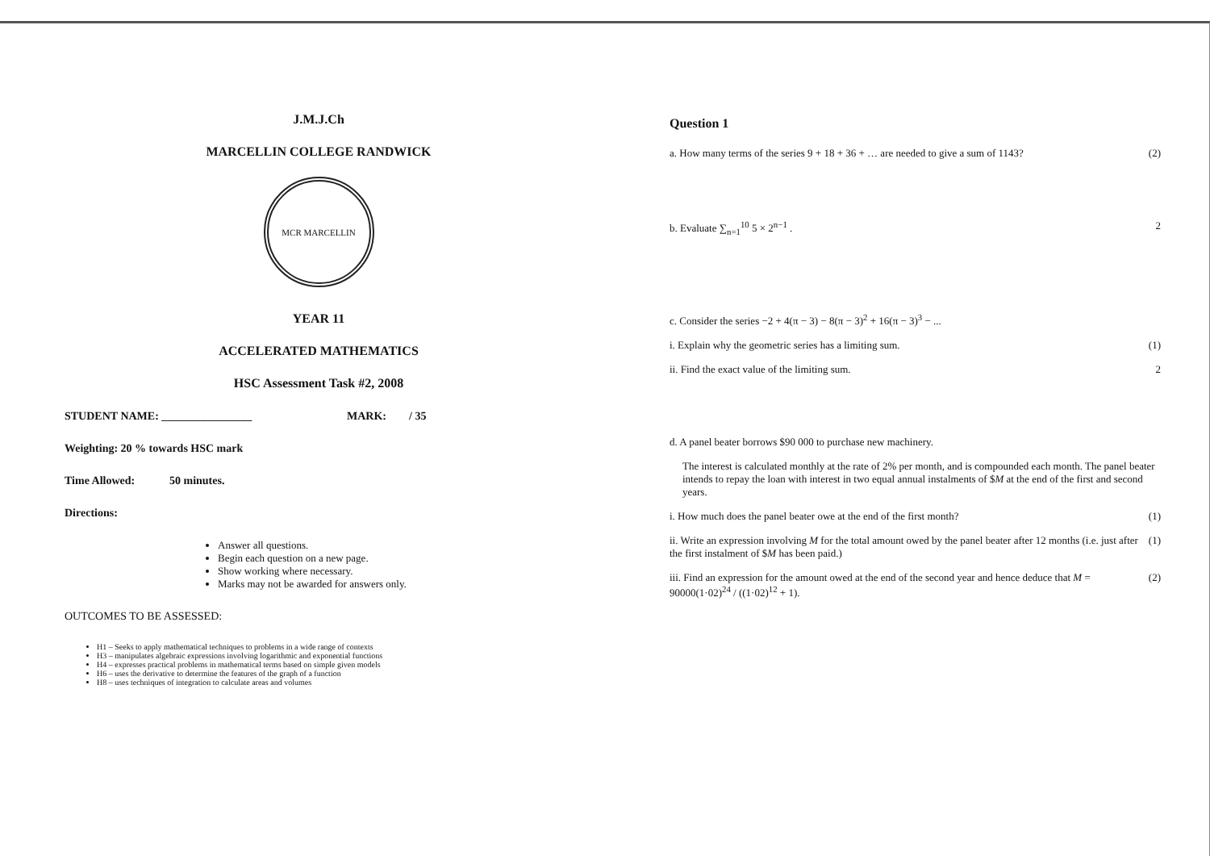J.M.J.Ch
MARCELLIN COLLEGE RANDWICK
MCR MARCELLIN
YEAR 11
ACCELERATED MATHEMATICS
HSC Assessment Task #2, 2008
STUDENT NAME: ________________ MARK: / 35
Weighting: 20 % towards HSC mark
Time Allowed: 50 minutes.
Directions:
Answer all questions.
Begin each question on a new page.
Show working where necessary.
Marks may not be awarded for answers only.
OUTCOMES TO BE ASSESSED:
H1 – Seeks to apply mathematical techniques to problems in a wide range of contexts
H3 – manipulates algebraic expressions involving logarithmic and exponential functions
H4 – expresses practical problems in mathematical terms based on simple given models
H6 – uses the derivative to determine the features of the graph of a function
H8 – uses techniques of integration to calculate areas and volumes
Question 1
a. How many terms of the series 9 + 18 + 36 + … are needed to give a sum of 1143? (2)
b. Evaluate ∑<sub>n=1</sub><sup>10</sup> 5 × 2<sup>n−1</sup> . 2
c. Consider the series −2 + 4(π − 3) − 8(π − 3)<sup>2</sup> + 16(π − 3)<sup>3</sup> − ...
i. Explain why the geometric series has a limiting sum. (1)
ii. Find the exact value of the limiting sum. 2
d. A panel beater borrows $90 000 to purchase new machinery.
The interest is calculated monthly at the rate of 2% per month, and is compounded each month. The panel beater intends to repay the loan with interest in two equal annual instalments of $M at the end of the first and second years.
i. How much does the panel beater owe at the end of the first month? (1)
ii. Write an expression involving M for the total amount owed by the panel beater after 12 months (i.e. just after the first instalment of $M has been paid.) (1)
iii. Find an expression for the amount owed at the end of the second year and hence deduce that M = 90000(1·02)<sup>24</sup> / ((1·02)<sup>12</sup> + 1). (2)